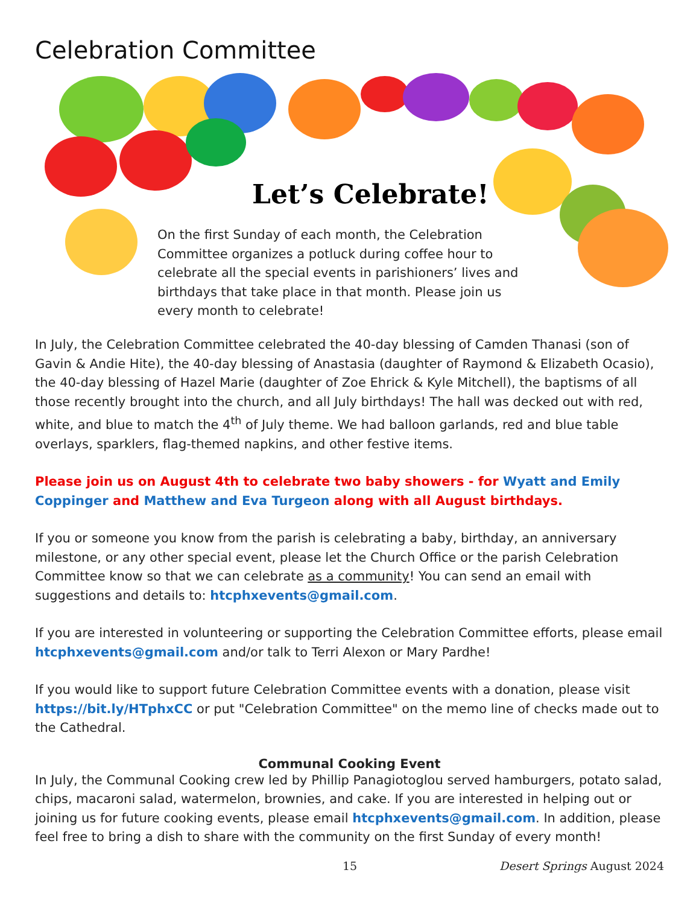Celebration Committee
Let’s Celebrate!
On the first Sunday of each month, the Celebration Committee organizes a potluck during coffee hour to celebrate all the special events in parishioners’ lives and birthdays that take place in that month. Please join us every month to celebrate!
In July, the Celebration Committee celebrated the 40-day blessing of Camden Thanasi (son of Gavin & Andie Hite), the 40-day blessing of Anastasia (daughter of Raymond & Elizabeth Ocasio), the 40-day blessing of Hazel Marie (daughter of Zoe Ehrick & Kyle Mitchell), the baptisms of all those recently brought into the church, and all July birthdays! The hall was decked out with red, white, and blue to match the 4<sup>th</sup> of July theme. We had balloon garlands, red and blue table overlays, sparklers, flag-themed napkins, and other festive items.
Please join us on August 4th to celebrate two baby showers - for Wyatt and Emily Coppinger and Matthew and Eva Turgeon along with all August birthdays.
If you or someone you know from the parish is celebrating a baby, birthday, an anniversary milestone, or any other special event, please let the Church Office or the parish Celebration Committee know so that we can celebrate as a community! You can send an email with suggestions and details to: htcphxevents@gmail.com.
If you are interested in volunteering or supporting the Celebration Committee efforts, please email htcphxevents@gmail.com and/or talk to Terri Alexon or Mary Pardhe!
If you would like to support future Celebration Committee events with a donation, please visit https://bit.ly/HTphxCC or put "Celebration Committee" on the memo line of checks made out to the Cathedral.
Communal Cooking Event
In July, the Communal Cooking crew led by Phillip Panagiotoglou served hamburgers, potato salad, chips, macaroni salad, watermelon, brownies, and cake. If you are interested in helping out or joining us for future cooking events, please email htcphxevents@gmail.com. In addition, please feel free to bring a dish to share with the community on the first Sunday of every month!
15 Desert Springs August 2024